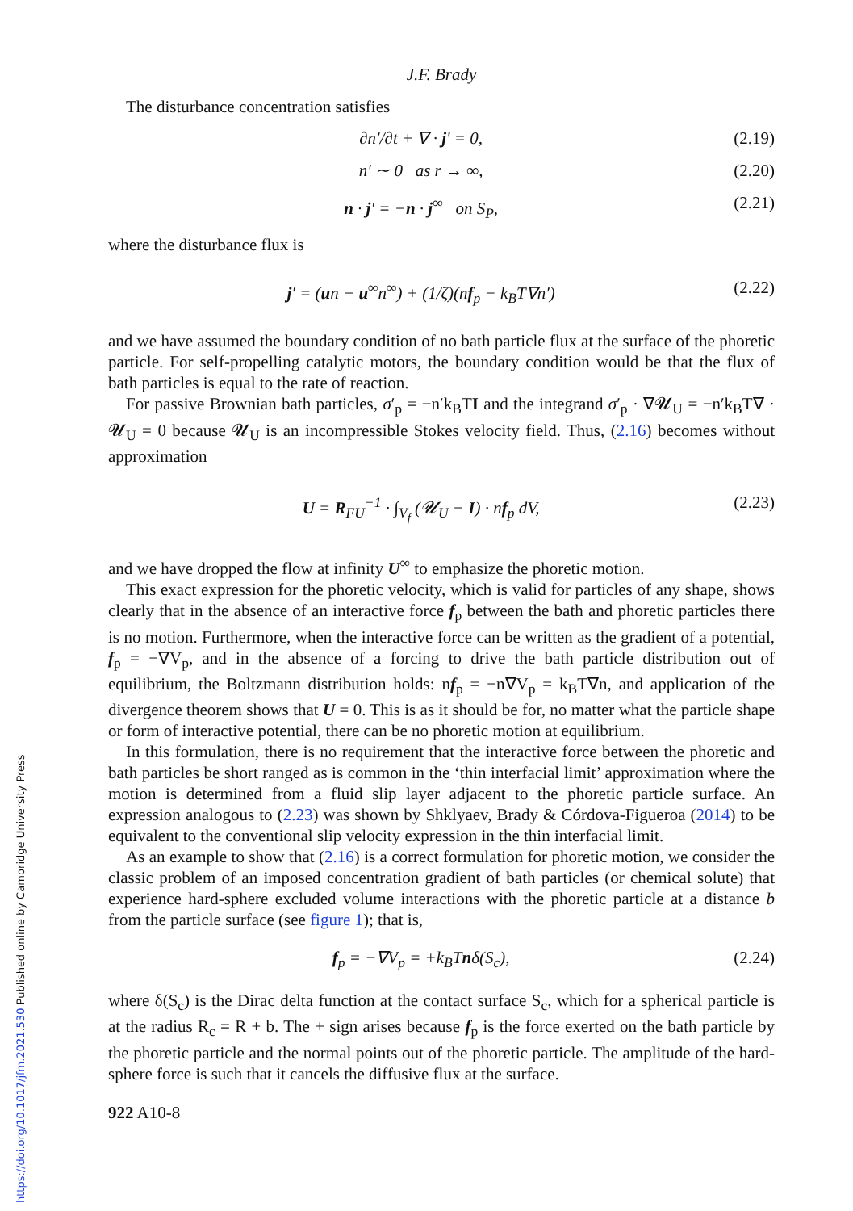J.F. Brady
The disturbance concentration satisfies
∂n′/∂t + ∇ · j′ = 0, (2.19)
n′ ∼ 0 as r → ∞, (2.20)
n · j′ = −n · j<sup>∞</sup> on S<sub>P</sub>, (2.21)
where the disturbance flux is
j′ = (un − u<sup>∞</sup>n<sup>∞</sup>) + (1/ζ)(nf<sub>p</sub> − k<sub>B</sub>T∇n′) (2.22)
and we have assumed the boundary condition of no bath particle flux at the surface of the phoretic particle. For self-propelling catalytic motors, the boundary condition would be that the flux of bath particles is equal to the rate of reaction.
For passive Brownian bath particles, σ′<sub>p</sub> = −n′k<sub>B</sub>TI and the integrand σ′<sub>p</sub> · ∇𝓤<sub>U</sub> = −n′k<sub>B</sub>T∇ · 𝓤<sub>U</sub> = 0 because 𝓤<sub>U</sub> is an incompressible Stokes velocity field. Thus, (2.16) becomes without approximation
U = R<sub>FU</sub><sup>−1</sup> · ∫<sub>V<sub>f</sub></sub> (𝓤<sub>U</sub> − I) · nf<sub>p</sub> dV, (2.23)
and we have dropped the flow at infinity U<sup>∞</sup> to emphasize the phoretic motion.
This exact expression for the phoretic velocity, which is valid for particles of any shape, shows clearly that in the absence of an interactive force f<sub>p</sub> between the bath and phoretic particles there is no motion. Furthermore, when the interactive force can be written as the gradient of a potential, f<sub>p</sub> = −∇V<sub>p</sub>, and in the absence of a forcing to drive the bath particle distribution out of equilibrium, the Boltzmann distribution holds: nf<sub>p</sub> = −n∇V<sub>p</sub> = k<sub>B</sub>T∇n, and application of the divergence theorem shows that U = 0. This is as it should be for, no matter what the particle shape or form of interactive potential, there can be no phoretic motion at equilibrium.
In this formulation, there is no requirement that the interactive force between the phoretic and bath particles be short ranged as is common in the ‘thin interfacial limit’ approximation where the motion is determined from a fluid slip layer adjacent to the phoretic particle surface. An expression analogous to (2.23) was shown by Shklyaev, Brady & Córdova-Figueroa (2014) to be equivalent to the conventional slip velocity expression in the thin interfacial limit.
As an example to show that (2.16) is a correct formulation for phoretic motion, we consider the classic problem of an imposed concentration gradient of bath particles (or chemical solute) that experience hard-sphere excluded volume interactions with the phoretic particle at a distance b from the particle surface (see figure 1); that is,
f<sub>p</sub> = −∇V<sub>p</sub> = +k<sub>B</sub>Tnδ(S<sub>c</sub>), (2.24)
where δ(S<sub>c</sub>) is the Dirac delta function at the contact surface S<sub>c</sub>, which for a spherical particle is at the radius R<sub>c</sub> = R + b. The + sign arises because f<sub>p</sub> is the force exerted on the bath particle by the phoretic particle and the normal points out of the phoretic particle. The amplitude of the hard-sphere force is such that it cancels the diffusive flux at the surface.
922 A10-8
https://doi.org/10.1017/jfm.2021.530 Published online by Cambridge University Press